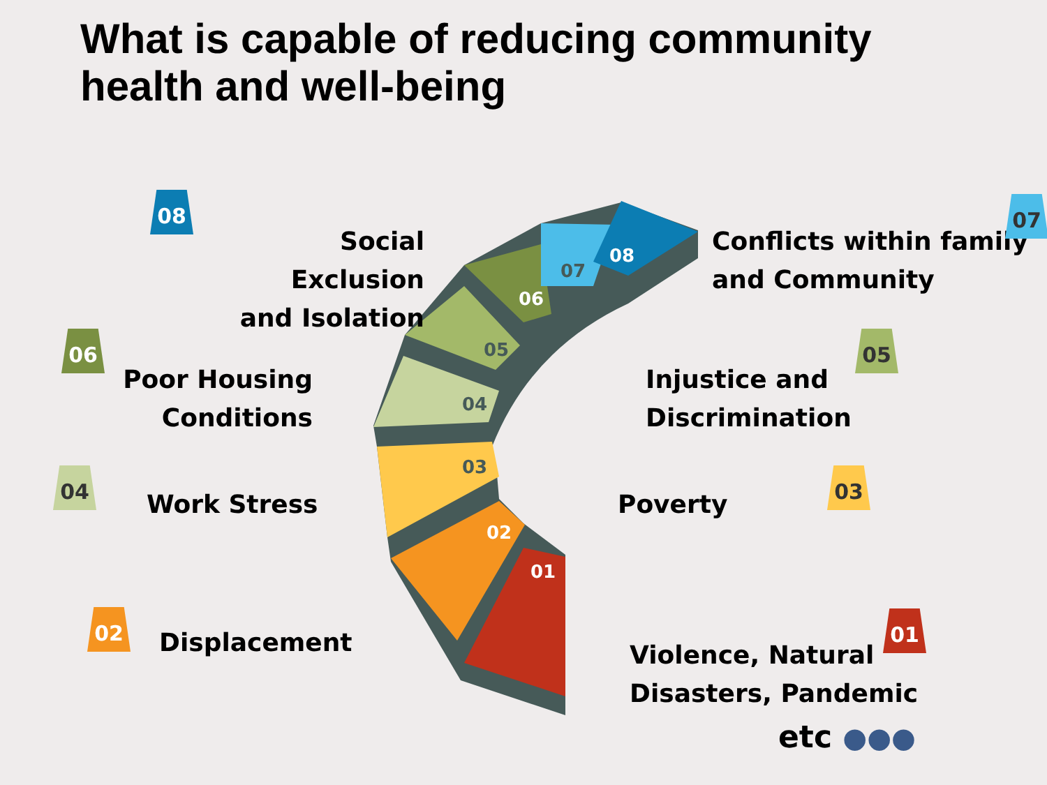01
02
03
04
05
06
07
08
What is capable of reducing community
health and well-being
08
Social Exclusion
and Isolation
Conflicts within family
and Community
07
06
Poor Housing
Conditions
Injustice and
Discrimination
05
04
Work Stress Poverty
03
02
Displacement
01
Violence, Natural
Disasters, Pandemic
etc ●●●